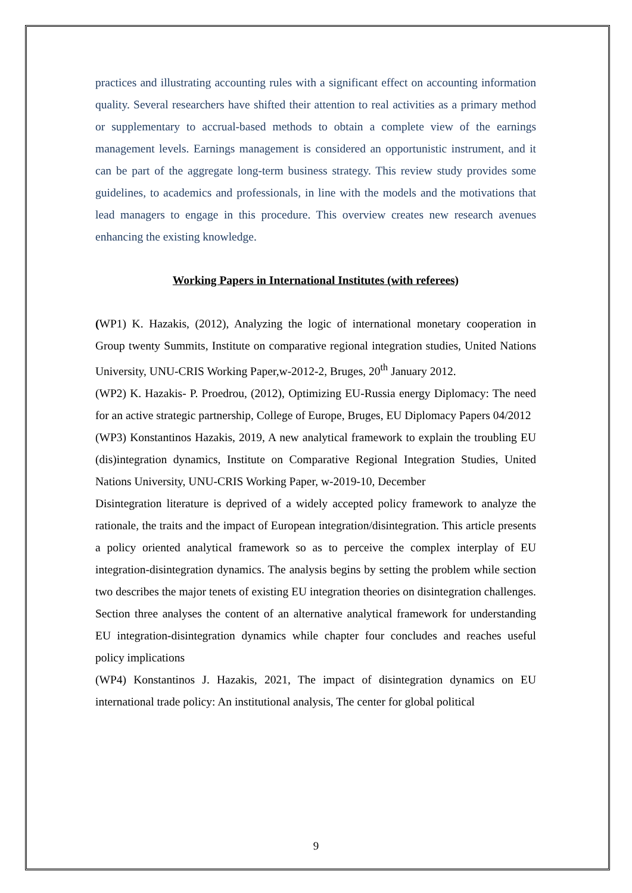practices and illustrating accounting rules with a significant effect on accounting information quality. Several researchers have shifted their attention to real activities as a primary method or supplementary to accrual-based methods to obtain a complete view of the earnings management levels. Earnings management is considered an opportunistic instrument, and it can be part of the aggregate long-term business strategy. This review study provides some guidelines, to academics and professionals, in line with the models and the motivations that lead managers to engage in this procedure. This overview creates new research avenues enhancing the existing knowledge.
Working Papers in International Institutes (with referees)
(WP1) K. Hazakis, (2012), Analyzing the logic of international monetary cooperation in Group twenty Summits, Institute on comparative regional integration studies, United Nations University, UNU-CRIS Working Paper,w-2012-2, Bruges, 20<sup>th</sup> January 2012.
(WP2) K. Hazakis- P. Proedrou, (2012), Optimizing EU-Russia energy Diplomacy: The need for an active strategic partnership, College of Europe, Bruges, EU Diplomacy Papers 04/2012
(WP3) Konstantinos Hazakis, 2019, A new analytical framework to explain the troubling EU (dis)integration dynamics, Institute on Comparative Regional Integration Studies, United Nations University, UNU-CRIS Working Paper, w-2019-10, December
Disintegration literature is deprived of a widely accepted policy framework to analyze the rationale, the traits and the impact of European integration/disintegration. This article presents a policy oriented analytical framework so as to perceive the complex interplay of EU integration-disintegration dynamics. The analysis begins by setting the problem while section two describes the major tenets of existing EU integration theories on disintegration challenges. Section three analyses the content of an alternative analytical framework for understanding EU integration-disintegration dynamics while chapter four concludes and reaches useful policy implications
(WP4) Konstantinos J. Hazakis, 2021, The impact of disintegration dynamics on EU international trade policy: An institutional analysis, The center for global political
9